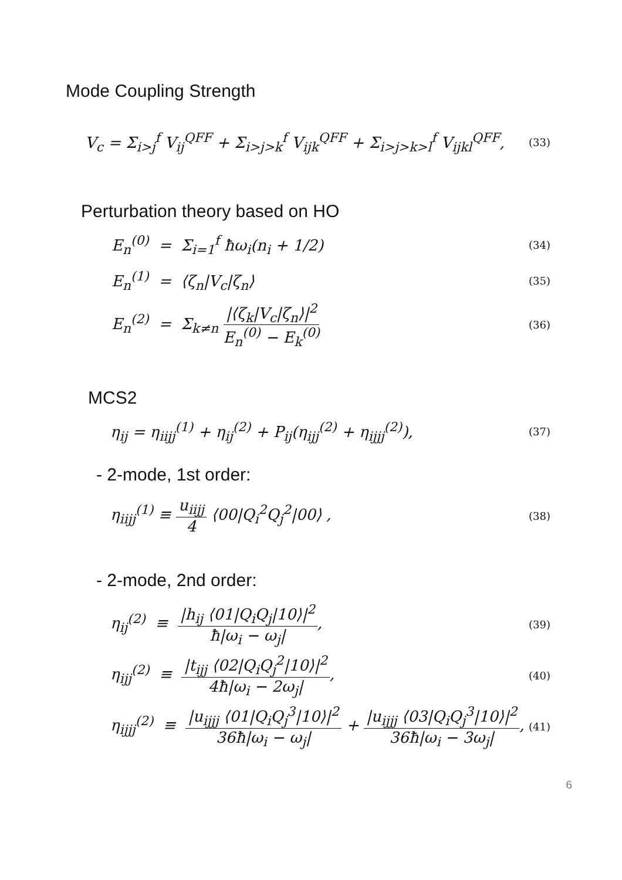Mode Coupling Strength
V<sub>c</sub> = Σ<sub>i>j</sub><sup>f</sup> V<sub>ij</sub><sup>QFF</sup> + Σ<sub>i>j>k</sub><sup>f</sup> V<sub>ijk</sub><sup>QFF</sup> + Σ<sub>i>j>k>l</sub><sup>f</sup> V<sub>ijkl</sub><sup>QFF</sup>, (33)
Perturbation theory based on HO
E<sub>n</sub><sup>(0)</sup> = Σ<sub>i=1</sub><sup>f</sup> ħω<sub>i</sub>(n<sub>i</sub> + 1/2) (34)
E<sub>n</sub><sup>(1)</sup> = ⟨ζ<sub>n</sub>|V<sub>c</sub>|ζ<sub>n</sub>⟩ (35)
E<sub>n</sub><sup>(2)</sup> = Σ<sub>k≠n</sub> |⟨ζ<sub>k</sub>|V<sub>c</sub>|ζ<sub>n</sub>⟩|<sup>2</sup> E<sub>n</sub><sup>(0)</sup> − E<sub>k</sub><sup>(0)</sup> (36)
MCS2
η<sub>ij</sub> = η<sub>iijj</sub><sup>(1)</sup> + η<sub>ij</sub><sup>(2)</sup> + P<sub>ij</sub>(η<sub>ijj</sub><sup>(2)</sup> + η<sub>ijjj</sub><sup>(2)</sup>), (37)
- 2-mode, 1st order:
η<sub>iijj</sub><sup>(1)</sup> ≡ u<sub>iijj</sub> 4 ⟨00|Q<sub>i</sub><sup>2</sup>Q<sub>j</sub><sup>2</sup>|00⟩ , (38)
- 2-mode, 2nd order:
η<sub>ij</sub><sup>(2)</sup> ≡ |h<sub>ij</sub> ⟨01|Q<sub>i</sub>Q<sub>j</sub>|10⟩|<sup>2</sup> ħ|ω<sub>i</sub> − ω<sub>j</sub>|, (39)
η<sub>ijj</sub><sup>(2)</sup> ≡ |t<sub>ijj</sub> ⟨02|Q<sub>i</sub>Q<sub>j</sub><sup>2</sup>|10⟩|<sup>2</sup> 4ħ|ω<sub>i</sub> − 2ω<sub>j</sub>|, (40)
η<sub>ijjj</sub><sup>(2)</sup> ≡ |u<sub>ijjj</sub> ⟨01|Q<sub>i</sub>Q<sub>j</sub><sup>3</sup>|10⟩|<sup>2</sup> 36ħ|ω<sub>i</sub> − ω<sub>j</sub>| + |u<sub>ijjj</sub> ⟨03|Q<sub>i</sub>Q<sub>j</sub><sup>3</sup>|10⟩|<sup>2</sup> 36ħ|ω<sub>i</sub> − 3ω<sub>j</sub>|, (41)
6